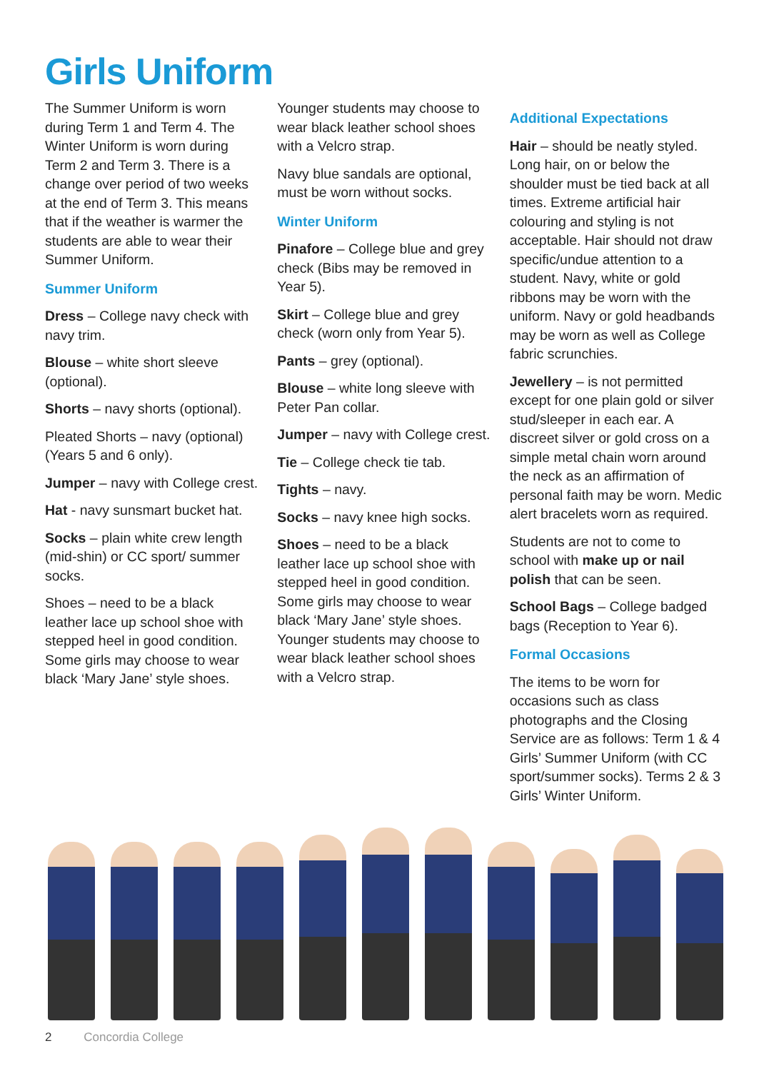Girls Uniform
The Summer Uniform is worn during Term 1 and Term 4. The Winter Uniform is worn during Term 2 and Term 3. There is a change over period of two weeks at the end of Term 3. This means that if the weather is warmer the students are able to wear their Summer Uniform.
Summer Uniform
Dress – College navy check with navy trim.
Blouse – white short sleeve (optional).
Shorts – navy shorts (optional).
Pleated Shorts – navy (optional) (Years 5 and 6 only).
Jumper – navy with College crest.
Hat - navy sunsmart bucket hat.
Socks – plain white crew length (mid-shin) or CC sport/ summer socks.
Shoes – need to be a black leather lace up school shoe with stepped heel in good condition. Some girls may choose to wear black ‘Mary Jane’ style shoes.
Younger students may choose to wear black leather school shoes with a Velcro strap.
Navy blue sandals are optional, must be worn without socks.
Winter Uniform
Pinafore – College blue and grey check (Bibs may be removed in Year 5).
Skirt – College blue and grey check (worn only from Year 5).
Pants – grey (optional).
Blouse – white long sleeve with Peter Pan collar.
Jumper – navy with College crest.
Tie – College check tie tab.
Tights – navy.
Socks – navy knee high socks.
Shoes – need to be a black leather lace up school shoe with stepped heel in good condition. Some girls may choose to wear black ‘Mary Jane’ style shoes. Younger students may choose to wear black leather school shoes with a Velcro strap.
Additional Expectations
Hair – should be neatly styled. Long hair, on or below the shoulder must be tied back at all times. Extreme artificial hair colouring and styling is not acceptable. Hair should not draw specific/undue attention to a student. Navy, white or gold ribbons may be worn with the uniform. Navy or gold headbands may be worn as well as College fabric scrunchies.
Jewellery – is not permitted except for one plain gold or silver stud/sleeper in each ear. A discreet silver or gold cross on a simple metal chain worn around the neck as an affirmation of personal faith may be worn. Medic alert bracelets worn as required.
Students are not to come to school with make up or nail polish that can be seen.
School Bags – College badged bags (Reception to Year 6).
Formal Occasions
The items to be worn for occasions such as class photographs and the Closing Service are as follows: Term 1 & 4 Girls’ Summer Uniform (with CC sport/summer socks). Terms 2 & 3 Girls’ Winter Uniform.
2 Concordia College